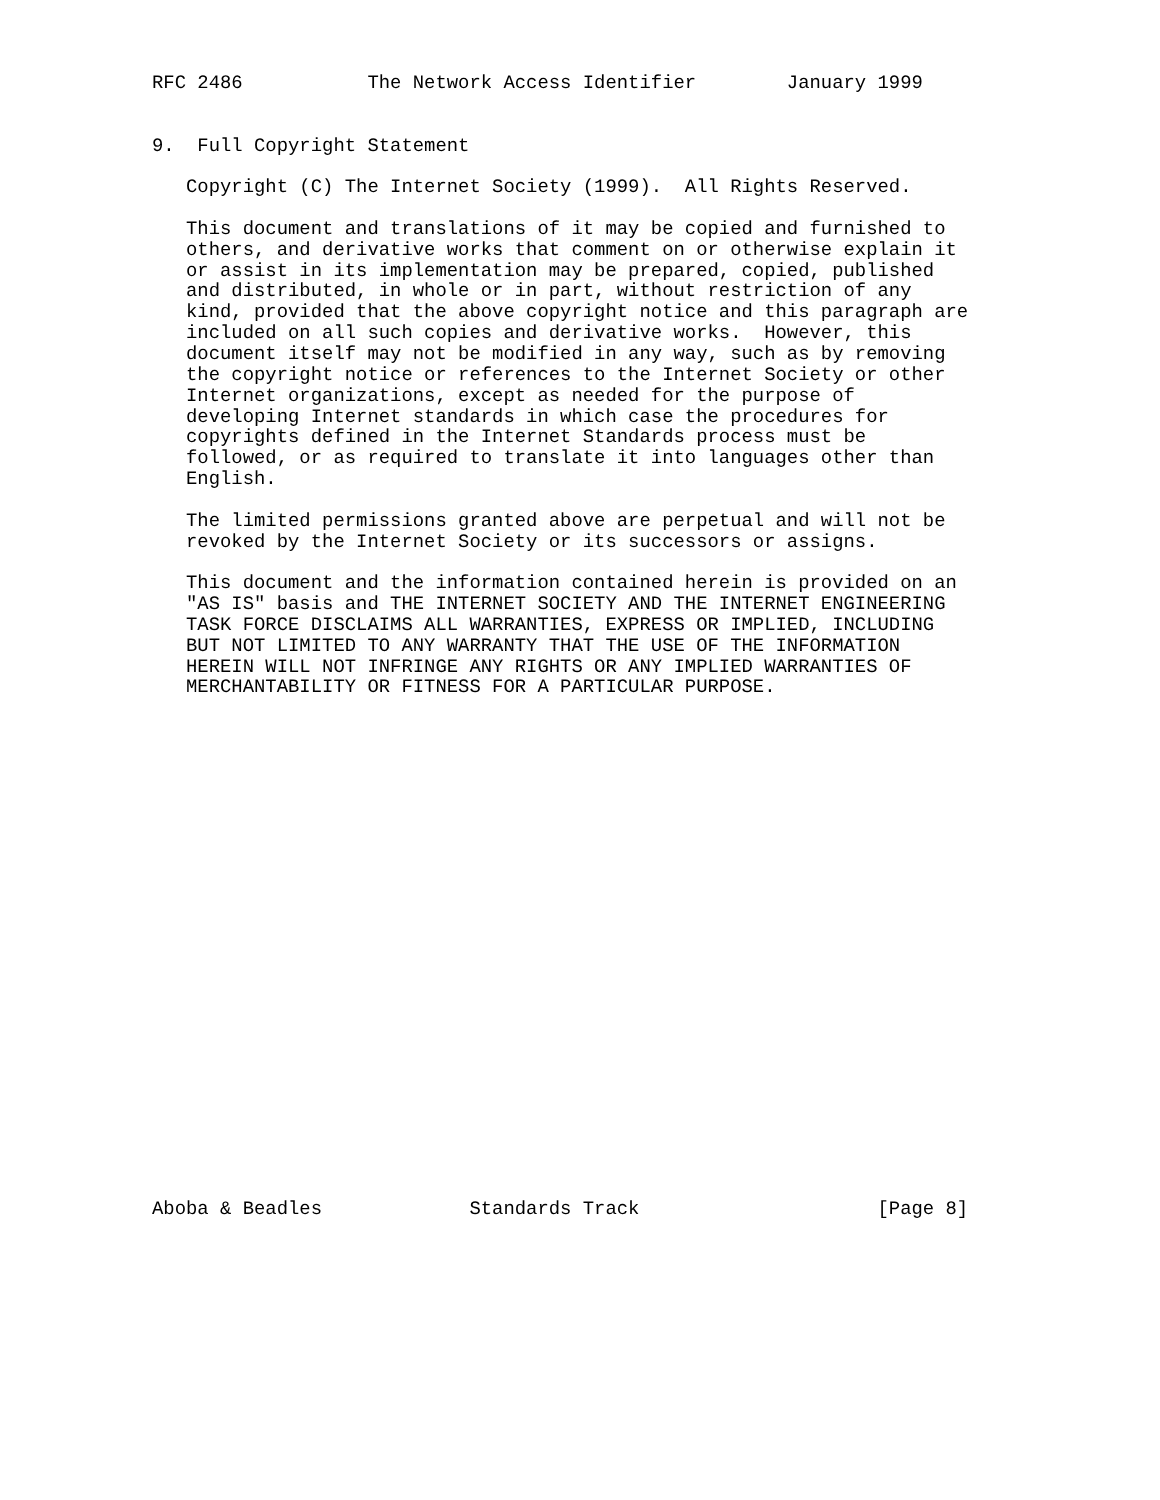RFC 2486           The Network Access Identifier        January 1999


9.  Full Copyright Statement

   Copyright (C) The Internet Society (1999).  All Rights Reserved.

   This document and translations of it may be copied and furnished to
   others, and derivative works that comment on or otherwise explain it
   or assist in its implementation may be prepared, copied, published
   and distributed, in whole or in part, without restriction of any
   kind, provided that the above copyright notice and this paragraph are
   included on all such copies and derivative works.  However, this
   document itself may not be modified in any way, such as by removing
   the copyright notice or references to the Internet Society or other
   Internet organizations, except as needed for the purpose of
   developing Internet standards in which case the procedures for
   copyrights defined in the Internet Standards process must be
   followed, or as required to translate it into languages other than
   English.

   The limited permissions granted above are perpetual and will not be
   revoked by the Internet Society or its successors or assigns.

   This document and the information contained herein is provided on an
   "AS IS" basis and THE INTERNET SOCIETY AND THE INTERNET ENGINEERING
   TASK FORCE DISCLAIMS ALL WARRANTIES, EXPRESS OR IMPLIED, INCLUDING
   BUT NOT LIMITED TO ANY WARRANTY THAT THE USE OF THE INFORMATION
   HEREIN WILL NOT INFRINGE ANY RIGHTS OR ANY IMPLIED WARRANTIES OF
   MERCHANTABILITY OR FITNESS FOR A PARTICULAR PURPOSE.
























Aboba & Beadles             Standards Track                     [Page 8]